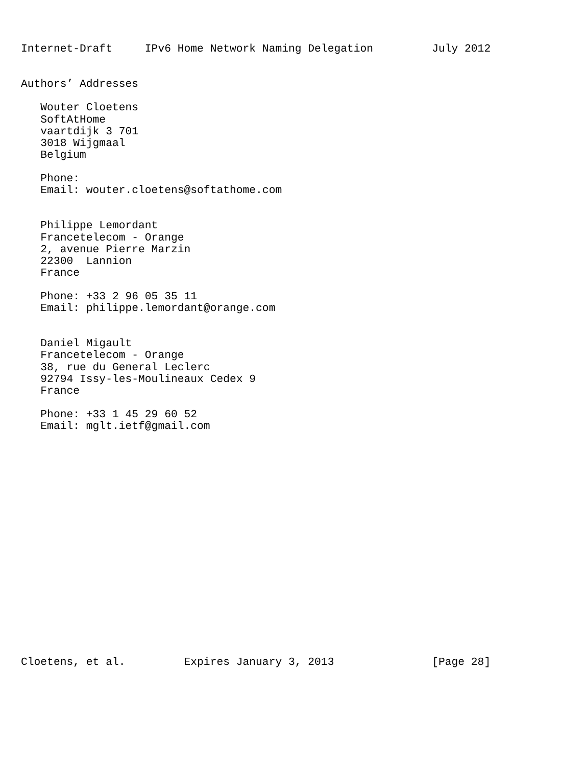Internet-Draft     IPv6 Home Network Naming Delegation         July 2012


Authors’ Addresses

   Wouter Cloetens
   SoftAtHome
   vaartdijk 3 701
   3018 Wijgmaal
   Belgium

   Phone:
   Email: wouter.cloetens@softathome.com


   Philippe Lemordant
   Francetelecom - Orange
   2, avenue Pierre Marzin
   22300  Lannion
   France

   Phone: +33 2 96 05 35 11
   Email: philippe.lemordant@orange.com


   Daniel Migault
   Francetelecom - Orange
   38, rue du General Leclerc
   92794 Issy-les-Moulineaux Cedex 9
   France

   Phone: +33 1 45 29 60 52
   Email: mglt.ietf@gmail.com



















Cloetens, et al.         Expires January 3, 2013               [Page 28]